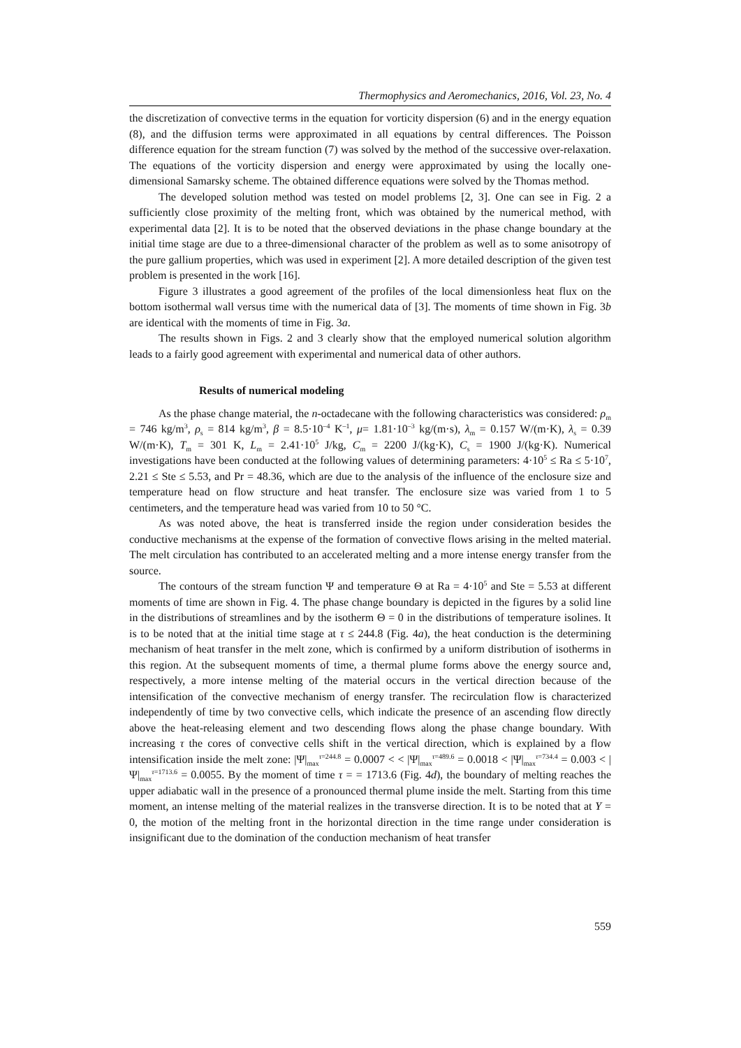Thermophysics and Aeromechanics, 2016, Vol. 23, No. 4
the discretization of convective terms in the equation for vorticity dispersion (6) and in the energy equation (8), and the diffusion terms were approximated in all equations by central differences. The Poisson difference equation for the stream function (7) was solved by the method of the successive over-relaxation. The equations of the vorticity dispersion and energy were approximated by using the locally one-dimensional Samarsky scheme. The obtained difference equations were solved by the Thomas method.
The developed solution method was tested on model problems [2, 3]. One can see in Fig. 2 a sufficiently close proximity of the melting front, which was obtained by the numerical method, with experimental data [2]. It is to be noted that the observed deviations in the phase change boundary at the initial time stage are due to a three-dimensional character of the problem as well as to some anisotropy of the pure gallium properties, which was used in experiment [2]. A more detailed description of the given test problem is presented in the work [16].
Figure 3 illustrates a good agreement of the profiles of the local dimensionless heat flux on the bottom isothermal wall versus time with the numerical data of [3]. The moments of time shown in Fig. 3b are identical with the moments of time in Fig. 3a.
The results shown in Figs. 2 and 3 clearly show that the employed numerical solution algorithm leads to a fairly good agreement with experimental and numerical data of other authors.
Results of numerical modeling
As the phase change material, the n-octadecane with the following characteristics was considered: ρ<sub>m</sub> = 746 kg/m<sup>3</sup>, ρ<sub>s</sub> = 814 kg/m<sup>3</sup>, β = 8.5·10<sup>–4</sup> K<sup>–1</sup>, μ= 1.81·10<sup>–3</sup> kg/(m·s), λ<sub>m</sub> = 0.157 W/(m·K), λ<sub>s</sub> = 0.39 W/(m·K), T<sub>m</sub> = 301 K, L<sub>m</sub> = 2.41·10<sup>5</sup> J/kg, C<sub>m</sub> = 2200 J/(kg·K), C<sub>s</sub> = 1900 J/(kg·K). Numerical investigations have been conducted at the following values of determining parameters: 4·10<sup>5</sup> ≤ Ra ≤ 5·10<sup>7</sup>, 2.21 ≤ Ste ≤ 5.53, and Pr = 48.36, which are due to the analysis of the influence of the enclosure size and temperature head on flow structure and heat transfer. The enclosure size was varied from 1 to 5 centimeters, and the temperature head was varied from 10 to 50 °C.
As was noted above, the heat is transferred inside the region under consideration besides the conductive mechanisms at the expense of the formation of convective flows arising in the melted material. The melt circulation has contributed to an accelerated melting and a more intense energy transfer from the source.
The contours of the stream function Ψ and temperature Θ at Ra = 4·10<sup>5</sup> and Ste = 5.53 at different moments of time are shown in Fig. 4. The phase change boundary is depicted in the figures by a solid line in the distributions of streamlines and by the isotherm Θ = 0 in the distributions of temperature isolines. It is to be noted that at the initial time stage at τ ≤ 244.8 (Fig. 4a), the heat conduction is the determining mechanism of heat transfer in the melt zone, which is confirmed by a uniform distribution of isotherms in this region. At the subsequent moments of time, a thermal plume forms above the energy source and, respectively, a more intense melting of the material occurs in the vertical direction because of the intensification of the convective mechanism of energy transfer. The recirculation flow is characterized independently of time by two convective cells, which indicate the presence of an ascending flow directly above the heat-releasing element and two descending flows along the phase change boundary. With increasing τ the cores of convective cells shift in the vertical direction, which is explained by a flow intensification inside the melt zone: |Ψ|<sub>max</sub><sup>τ=244.8</sup> = 0.0007 < < |Ψ|<sub>max</sub><sup>τ=489.6</sup> = 0.0018 < |Ψ|<sub>max</sub><sup>τ=734.4</sup> = 0.003 < |Ψ|<sub>max</sub><sup>τ=1713.6</sup> = 0.0055. By the moment of time τ = = 1713.6 (Fig. 4d), the boundary of melting reaches the upper adiabatic wall in the presence of a pronounced thermal plume inside the melt. Starting from this time moment, an intense melting of the material realizes in the transverse direction. It is to be noted that at Y = 0, the motion of the melting front in the horizontal direction in the time range under consideration is insignificant due to the domination of the conduction mechanism of heat transfer
559